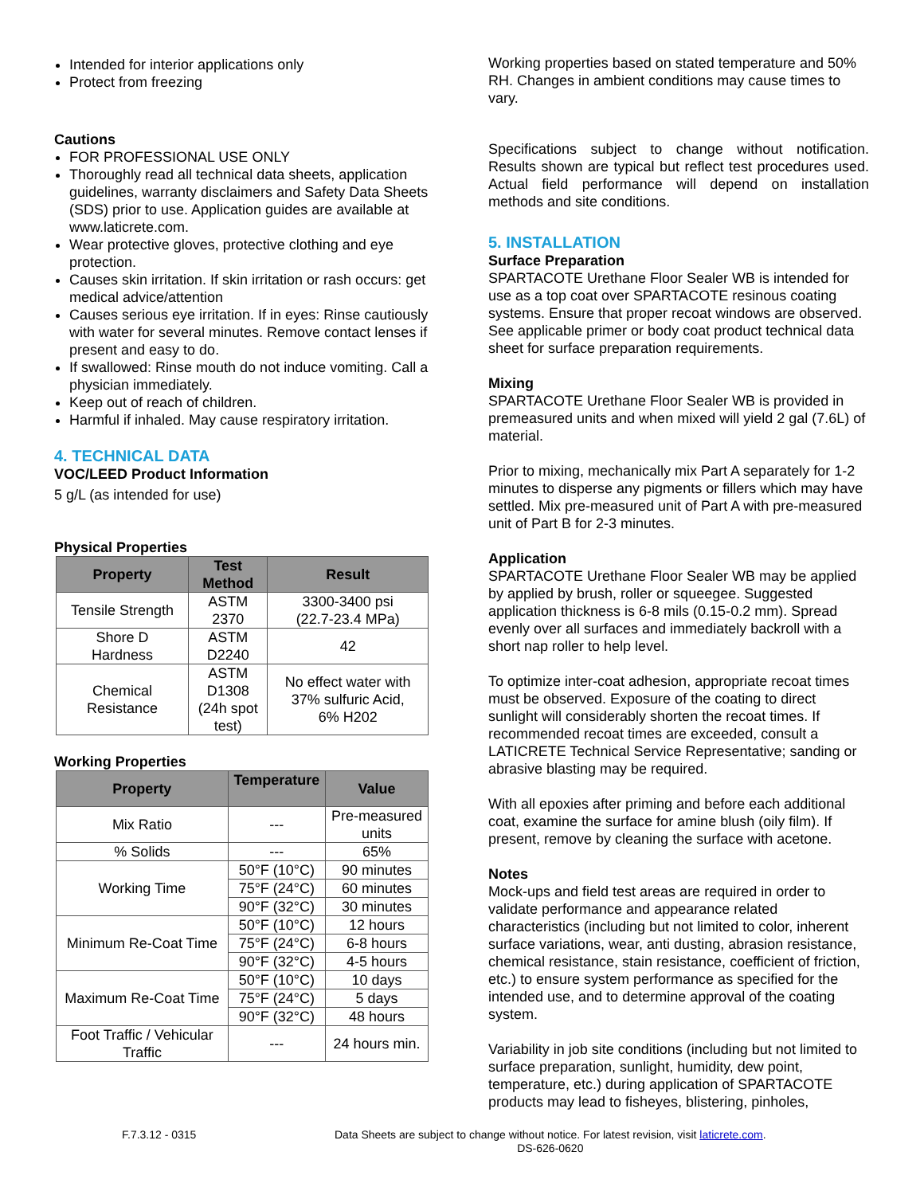Intended for interior applications only
Protect from freezing
Cautions
FOR PROFESSIONAL USE ONLY
Thoroughly read all technical data sheets, application guidelines, warranty disclaimers and Safety Data Sheets (SDS) prior to use. Application guides are available at www.laticrete.com.
Wear protective gloves, protective clothing and eye protection.
Causes skin irritation. If skin irritation or rash occurs: get medical advice/attention
Causes serious eye irritation. If in eyes: Rinse cautiously with water for several minutes. Remove contact lenses if present and easy to do.
If swallowed: Rinse mouth do not induce vomiting. Call a physician immediately.
Keep out of reach of children.
Harmful if inhaled. May cause respiratory irritation.
4. TECHNICAL DATA
VOC/LEED Product Information
5 g/L (as intended for use)
Physical Properties
| Property | Test Method | Result |
| --- | --- | --- |
| Tensile Strength | ASTM 2370 | 3300-3400 psi (22.7-23.4 MPa) |
| Shore D Hardness | ASTM D2240 | 42 |
| Chemical Resistance | ASTM D1308 (24h spot test) | No effect water with 37% sulfuric Acid, 6% H202 |
Working Properties
| Property | Temperature | Value |
| --- | --- | --- |
| Mix Ratio | --- | Pre-measured units |
| % Solids | --- | 65% |
| Working Time | 50°F (10°C) | 90 minutes |
| | 75°F (24°C) | 60 minutes |
| | 90°F (32°C) | 30 minutes |
| Minimum Re-Coat Time | 50°F (10°C) | 12 hours |
| | 75°F (24°C) | 6-8 hours |
| | 90°F (32°C) | 4-5 hours |
| Maximum Re-Coat Time | 50°F (10°C) | 10 days |
| | 75°F (24°C) | 5 days |
| | 90°F (32°C) | 48 hours |
| Foot Traffic / Vehicular Traffic | --- | 24 hours min. |
Working properties based on stated temperature and 50% RH. Changes in ambient conditions may cause times to vary.
Specifications subject to change without notification. Results shown are typical but reflect test procedures used. Actual field performance will depend on installation methods and site conditions.
5. INSTALLATION
Surface Preparation
SPARTACOTE Urethane Floor Sealer WB is intended for use as a top coat over SPARTACOTE resinous coating systems. Ensure that proper recoat windows are observed. See applicable primer or body coat product technical data sheet for surface preparation requirements.
Mixing
SPARTACOTE Urethane Floor Sealer WB is provided in premeasured units and when mixed will yield 2 gal (7.6L) of material.
Prior to mixing, mechanically mix Part A separately for 1-2 minutes to disperse any pigments or fillers which may have settled. Mix pre-measured unit of Part A with pre-measured unit of Part B for 2-3 minutes.
Application
SPARTACOTE Urethane Floor Sealer WB may be applied by applied by brush, roller or squeegee. Suggested application thickness is 6-8 mils (0.15-0.2 mm). Spread evenly over all surfaces and immediately backroll with a short nap roller to help level.
To optimize inter-coat adhesion, appropriate recoat times must be observed. Exposure of the coating to direct sunlight will considerably shorten the recoat times. If recommended recoat times are exceeded, consult a LATICRETE Technical Service Representative; sanding or abrasive blasting may be required.
With all epoxies after priming and before each additional coat, examine the surface for amine blush (oily film). If present, remove by cleaning the surface with acetone.
Notes
Mock-ups and field test areas are required in order to validate performance and appearance related characteristics (including but not limited to color, inherent surface variations, wear, anti dusting, abrasion resistance, chemical resistance, stain resistance, coefficient of friction, etc.) to ensure system performance as specified for the intended use, and to determine approval of the coating system.
Variability in job site conditions (including but not limited to surface preparation, sunlight, humidity, dew point, temperature, etc.) during application of SPARTACOTE products may lead to fisheyes, blistering, pinholes,
F.7.3.12 - 0315 Data Sheets are subject to change without notice. For latest revision, visit laticrete.com.
DS-626-0620